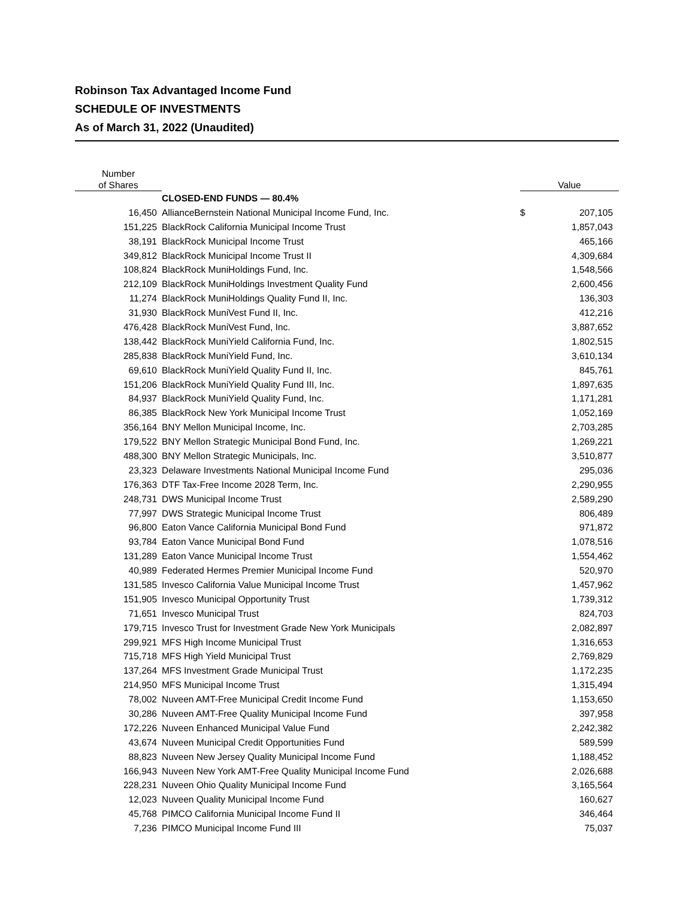Robinson Tax Advantaged Income Fund
SCHEDULE OF INVESTMENTS
As of March 31, 2022 (Unaudited)
| Number of Shares | | Value | |
| --- | --- | --- | --- |
| | CLOSED-END FUNDS — 80.4% | | |
| 16,450 | AllianceBernstein National Municipal Income Fund, Inc. | $ | 207,105 |
| 151,225 | BlackRock California Municipal Income Trust | | 1,857,043 |
| 38,191 | BlackRock Municipal Income Trust | | 465,166 |
| 349,812 | BlackRock Municipal Income Trust II | | 4,309,684 |
| 108,824 | BlackRock MuniHoldings Fund, Inc. | | 1,548,566 |
| 212,109 | BlackRock MuniHoldings Investment Quality Fund | | 2,600,456 |
| 11,274 | BlackRock MuniHoldings Quality Fund II, Inc. | | 136,303 |
| 31,930 | BlackRock MuniVest Fund II, Inc. | | 412,216 |
| 476,428 | BlackRock MuniVest Fund, Inc. | | 3,887,652 |
| 138,442 | BlackRock MuniYield California Fund, Inc. | | 1,802,515 |
| 285,838 | BlackRock MuniYield Fund, Inc. | | 3,610,134 |
| 69,610 | BlackRock MuniYield Quality Fund II, Inc. | | 845,761 |
| 151,206 | BlackRock MuniYield Quality Fund III, Inc. | | 1,897,635 |
| 84,937 | BlackRock MuniYield Quality Fund, Inc. | | 1,171,281 |
| 86,385 | BlackRock New York Municipal Income Trust | | 1,052,169 |
| 356,164 | BNY Mellon Municipal Income, Inc. | | 2,703,285 |
| 179,522 | BNY Mellon Strategic Municipal Bond Fund, Inc. | | 1,269,221 |
| 488,300 | BNY Mellon Strategic Municipals, Inc. | | 3,510,877 |
| 23,323 | Delaware Investments National Municipal Income Fund | | 295,036 |
| 176,363 | DTF Tax-Free Income 2028 Term, Inc. | | 2,290,955 |
| 248,731 | DWS Municipal Income Trust | | 2,589,290 |
| 77,997 | DWS Strategic Municipal Income Trust | | 806,489 |
| 96,800 | Eaton Vance California Municipal Bond Fund | | 971,872 |
| 93,784 | Eaton Vance Municipal Bond Fund | | 1,078,516 |
| 131,289 | Eaton Vance Municipal Income Trust | | 1,554,462 |
| 40,989 | Federated Hermes Premier Municipal Income Fund | | 520,970 |
| 131,585 | Invesco California Value Municipal Income Trust | | 1,457,962 |
| 151,905 | Invesco Municipal Opportunity Trust | | 1,739,312 |
| 71,651 | Invesco Municipal Trust | | 824,703 |
| 179,715 | Invesco Trust for Investment Grade New York Municipals | | 2,082,897 |
| 299,921 | MFS High Income Municipal Trust | | 1,316,653 |
| 715,718 | MFS High Yield Municipal Trust | | 2,769,829 |
| 137,264 | MFS Investment Grade Municipal Trust | | 1,172,235 |
| 214,950 | MFS Municipal Income Trust | | 1,315,494 |
| 78,002 | Nuveen AMT-Free Municipal Credit Income Fund | | 1,153,650 |
| 30,286 | Nuveen AMT-Free Quality Municipal Income Fund | | 397,958 |
| 172,226 | Nuveen Enhanced Municipal Value Fund | | 2,242,382 |
| 43,674 | Nuveen Municipal Credit Opportunities Fund | | 589,599 |
| 88,823 | Nuveen New Jersey Quality Municipal Income Fund | | 1,188,452 |
| 166,943 | Nuveen New York AMT-Free Quality Municipal Income Fund | | 2,026,688 |
| 228,231 | Nuveen Ohio Quality Municipal Income Fund | | 3,165,564 |
| 12,023 | Nuveen Quality Municipal Income Fund | | 160,627 |
| 45,768 | PIMCO California Municipal Income Fund II | | 346,464 |
| 7,236 | PIMCO Municipal Income Fund III | | 75,037 |